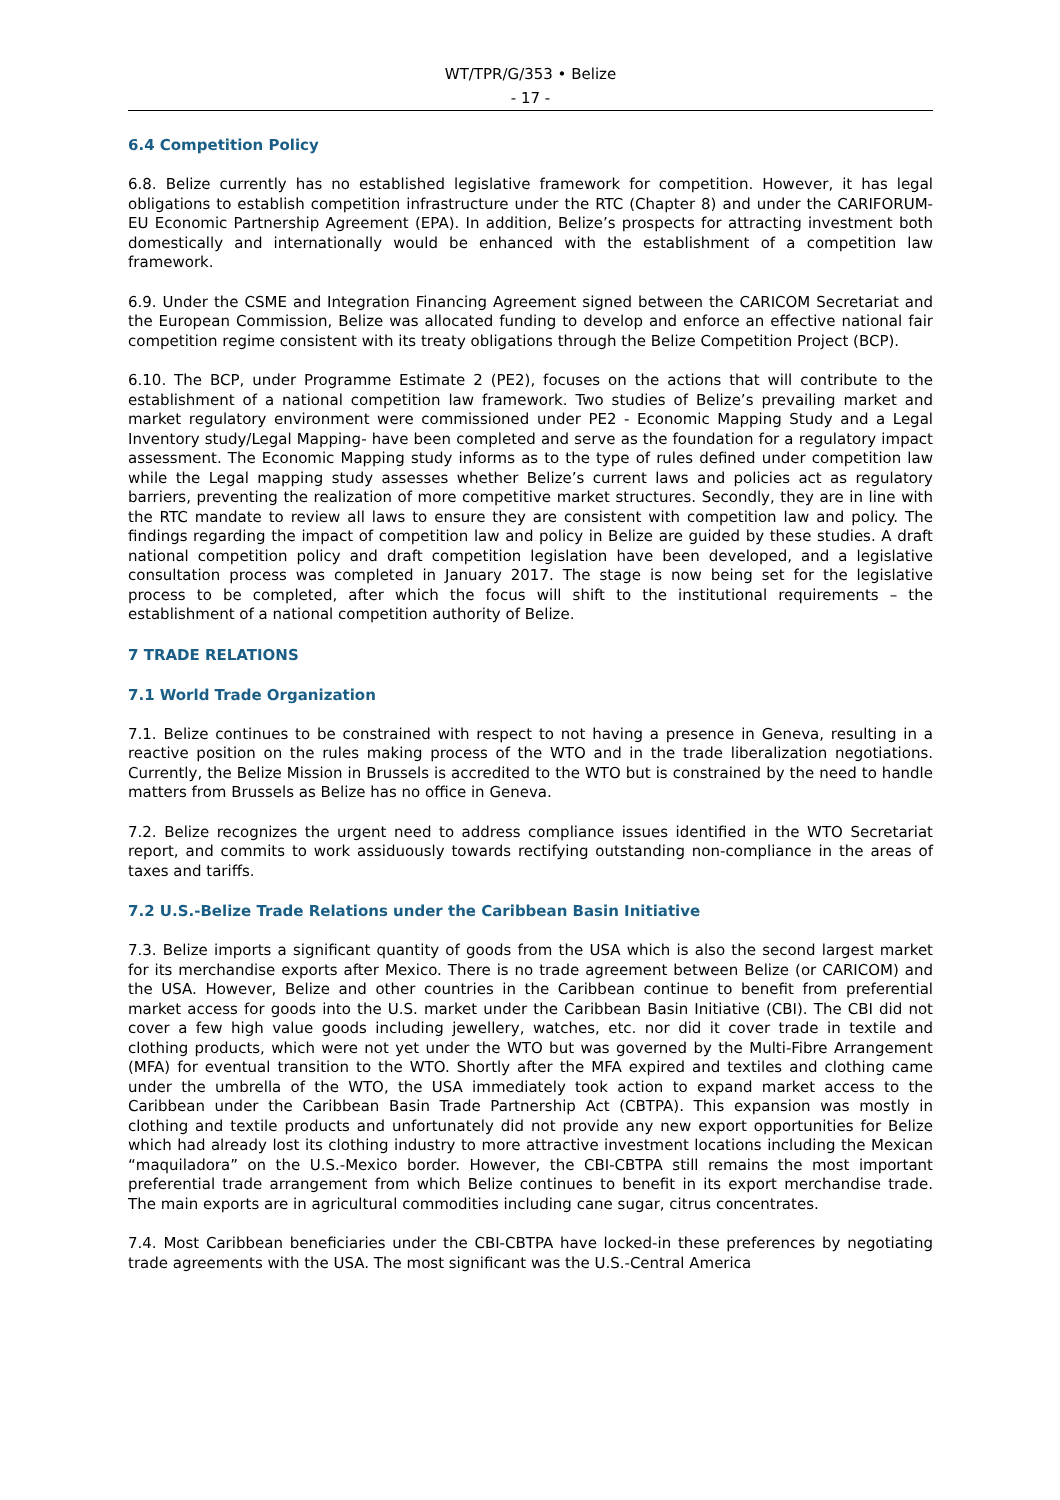WT/TPR/G/353 • Belize
- 17 -
6.4 Competition Policy
6.8. Belize currently has no established legislative framework for competition. However, it has legal obligations to establish competition infrastructure under the RTC (Chapter 8) and under the CARIFORUM-EU Economic Partnership Agreement (EPA). In addition, Belize’s prospects for attracting investment both domestically and internationally would be enhanced with the establishment of a competition law framework.
6.9. Under the CSME and Integration Financing Agreement signed between the CARICOM Secretariat and the European Commission, Belize was allocated funding to develop and enforce an effective national fair competition regime consistent with its treaty obligations through the Belize Competition Project (BCP).
6.10. The BCP, under Programme Estimate 2 (PE2), focuses on the actions that will contribute to the establishment of a national competition law framework. Two studies of Belize’s prevailing market and market regulatory environment were commissioned under PE2 - Economic Mapping Study and a Legal Inventory study/Legal Mapping- have been completed and serve as the foundation for a regulatory impact assessment. The Economic Mapping study informs as to the type of rules defined under competition law while the Legal mapping study assesses whether Belize’s current laws and policies act as regulatory barriers, preventing the realization of more competitive market structures. Secondly, they are in line with the RTC mandate to review all laws to ensure they are consistent with competition law and policy. The findings regarding the impact of competition law and policy in Belize are guided by these studies. A draft national competition policy and draft competition legislation have been developed, and a legislative consultation process was completed in January 2017. The stage is now being set for the legislative process to be completed, after which the focus will shift to the institutional requirements – the establishment of a national competition authority of Belize.
7 TRADE RELATIONS
7.1 World Trade Organization
7.1. Belize continues to be constrained with respect to not having a presence in Geneva, resulting in a reactive position on the rules making process of the WTO and in the trade liberalization negotiations. Currently, the Belize Mission in Brussels is accredited to the WTO but is constrained by the need to handle matters from Brussels as Belize has no office in Geneva.
7.2. Belize recognizes the urgent need to address compliance issues identified in the WTO Secretariat report, and commits to work assiduously towards rectifying outstanding non-compliance in the areas of taxes and tariffs.
7.2 U.S.-Belize Trade Relations under the Caribbean Basin Initiative
7.3. Belize imports a significant quantity of goods from the USA which is also the second largest market for its merchandise exports after Mexico. There is no trade agreement between Belize (or CARICOM) and the USA. However, Belize and other countries in the Caribbean continue to benefit from preferential market access for goods into the U.S. market under the Caribbean Basin Initiative (CBI). The CBI did not cover a few high value goods including jewellery, watches, etc. nor did it cover trade in textile and clothing products, which were not yet under the WTO but was governed by the Multi-Fibre Arrangement (MFA) for eventual transition to the WTO. Shortly after the MFA expired and textiles and clothing came under the umbrella of the WTO, the USA immediately took action to expand market access to the Caribbean under the Caribbean Basin Trade Partnership Act (CBTPA). This expansion was mostly in clothing and textile products and unfortunately did not provide any new export opportunities for Belize which had already lost its clothing industry to more attractive investment locations including the Mexican “maquiladora” on the U.S.-Mexico border. However, the CBI-CBTPA still remains the most important preferential trade arrangement from which Belize continues to benefit in its export merchandise trade. The main exports are in agricultural commodities including cane sugar, citrus concentrates.
7.4. Most Caribbean beneficiaries under the CBI-CBTPA have locked-in these preferences by negotiating trade agreements with the USA. The most significant was the U.S.-Central America